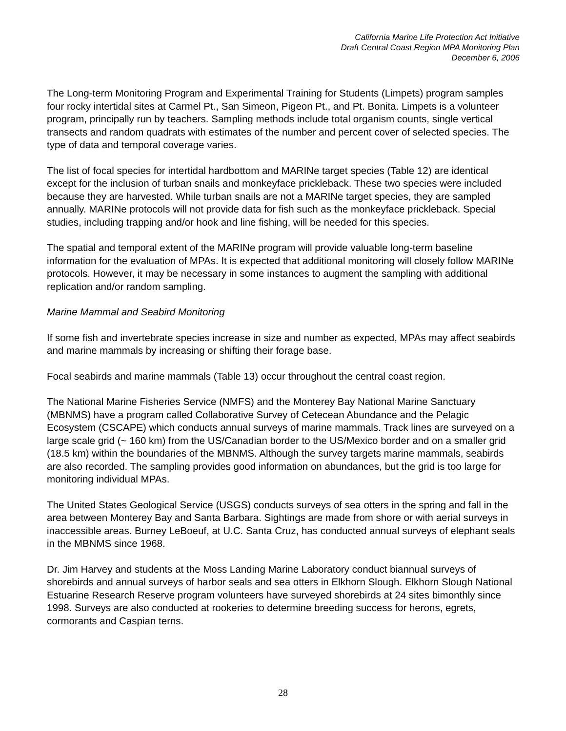California Marine Life Protection Act Initiative
Draft Central Coast Region MPA Monitoring Plan
December 6, 2006
The Long-term Monitoring Program and Experimental Training for Students (Limpets) program samples four rocky intertidal sites at Carmel Pt., San Simeon, Pigeon Pt., and Pt. Bonita. Limpets is a volunteer program, principally run by teachers. Sampling methods include total organism counts, single vertical transects and random quadrats with estimates of the number and percent cover of selected species. The type of data and temporal coverage varies.
The list of focal species for intertidal hardbottom and MARINe target species (Table 12) are identical except for the inclusion of turban snails and monkeyface prickleback. These two species were included because they are harvested. While turban snails are not a MARINe target species, they are sampled annually. MARINe protocols will not provide data for fish such as the monkeyface prickleback. Special studies, including trapping and/or hook and line fishing, will be needed for this species.
The spatial and temporal extent of the MARINe program will provide valuable long-term baseline information for the evaluation of MPAs. It is expected that additional monitoring will closely follow MARINe protocols. However, it may be necessary in some instances to augment the sampling with additional replication and/or random sampling.
Marine Mammal and Seabird Monitoring
If some fish and invertebrate species increase in size and number as expected, MPAs may affect seabirds and marine mammals by increasing or shifting their forage base.
Focal seabirds and marine mammals (Table 13) occur throughout the central coast region.
The National Marine Fisheries Service (NMFS) and the Monterey Bay National Marine Sanctuary (MBNMS) have a program called Collaborative Survey of Cetecean Abundance and the Pelagic Ecosystem (CSCAPE) which conducts annual surveys of marine mammals. Track lines are surveyed on a large scale grid (~ 160 km) from the US/Canadian border to the US/Mexico border and on a smaller grid (18.5 km) within the boundaries of the MBNMS. Although the survey targets marine mammals, seabirds are also recorded. The sampling provides good information on abundances, but the grid is too large for monitoring individual MPAs.
The United States Geological Service (USGS) conducts surveys of sea otters in the spring and fall in the area between Monterey Bay and Santa Barbara. Sightings are made from shore or with aerial surveys in inaccessible areas. Burney LeBoeuf, at U.C. Santa Cruz, has conducted annual surveys of elephant seals in the MBNMS since 1968.
Dr. Jim Harvey and students at the Moss Landing Marine Laboratory conduct biannual surveys of shorebirds and annual surveys of harbor seals and sea otters in Elkhorn Slough. Elkhorn Slough National Estuarine Research Reserve program volunteers have surveyed shorebirds at 24 sites bimonthly since 1998. Surveys are also conducted at rookeries to determine breeding success for herons, egrets, cormorants and Caspian terns.
28